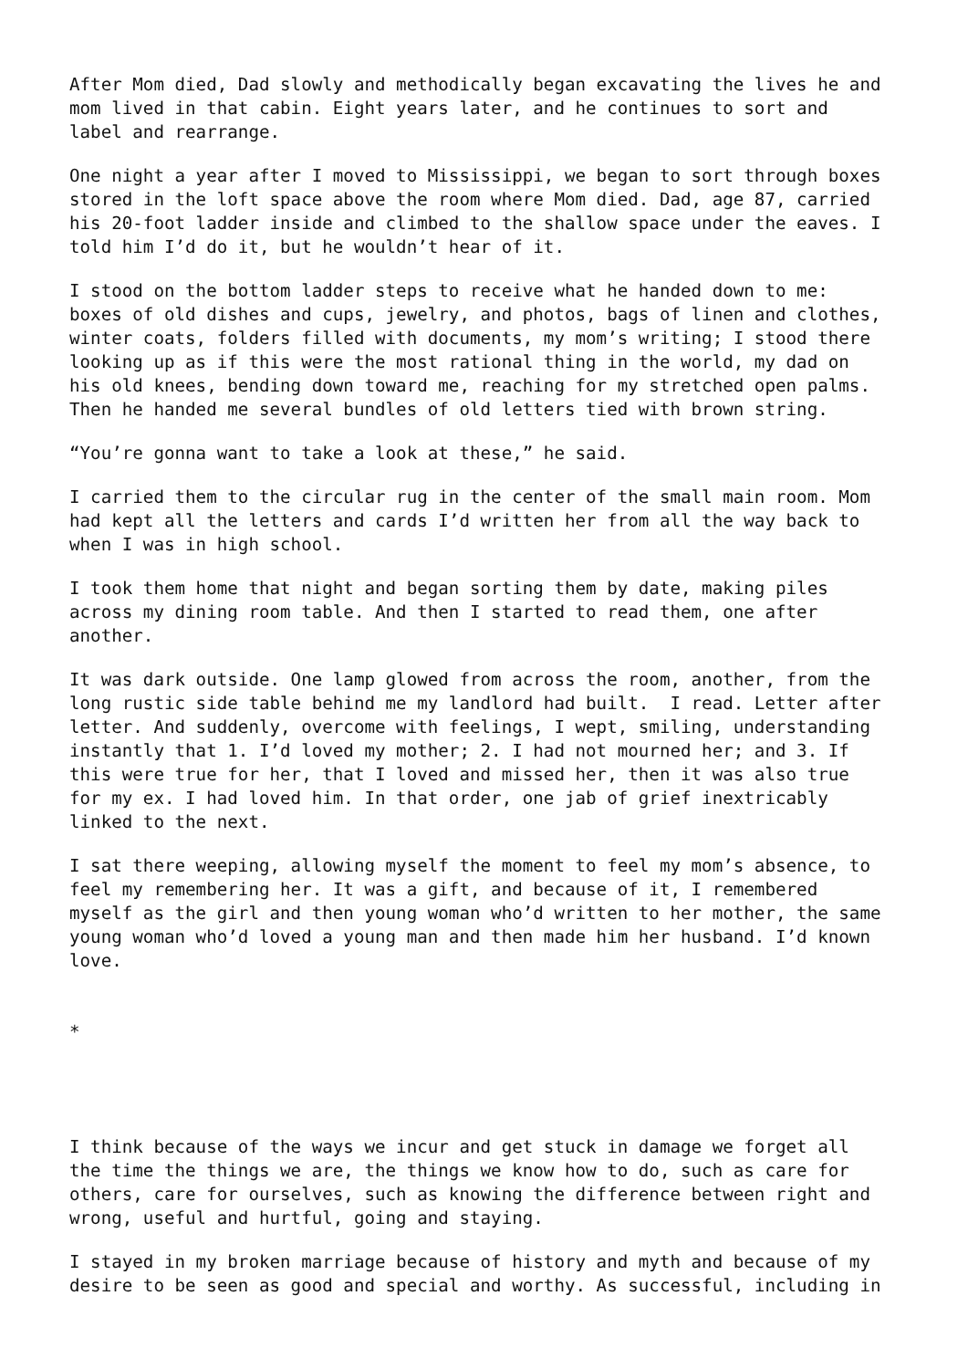After Mom died, Dad slowly and methodically began excavating the lives he and mom lived in that cabin. Eight years later, and he continues to sort and label and rearrange.
One night a year after I moved to Mississippi, we began to sort through boxes stored in the loft space above the room where Mom died. Dad, age 87, carried his 20-foot ladder inside and climbed to the shallow space under the eaves. I told him I’d do it, but he wouldn’t hear of it.
I stood on the bottom ladder steps to receive what he handed down to me: boxes of old dishes and cups, jewelry, and photos, bags of linen and clothes, winter coats, folders filled with documents, my mom’s writing; I stood there looking up as if this were the most rational thing in the world, my dad on his old knees, bending down toward me, reaching for my stretched open palms. Then he handed me several bundles of old letters tied with brown string.
“You’re gonna want to take a look at these,” he said.
I carried them to the circular rug in the center of the small main room. Mom had kept all the letters and cards I’d written her from all the way back to when I was in high school.
I took them home that night and began sorting them by date, making piles across my dining room table. And then I started to read them, one after another.
It was dark outside. One lamp glowed from across the room, another, from the long rustic side table behind me my landlord had built. I read. Letter after letter. And suddenly, overcome with feelings, I wept, smiling, understanding instantly that 1. I’d loved my mother; 2. I had not mourned her; and 3. If this were true for her, that I loved and missed her, then it was also true for my ex. I had loved him. In that order, one jab of grief inextricably linked to the next.
I sat there weeping, allowing myself the moment to feel my mom’s absence, to feel my remembering her. It was a gift, and because of it, I remembered myself as the girl and then young woman who’d written to her mother, the same young woman who’d loved a young man and then made him her husband. I’d known love.
*
I think because of the ways we incur and get stuck in damage we forget all the time the things we are, the things we know how to do, such as care for others, care for ourselves, such as knowing the difference between right and wrong, useful and hurtful, going and staying.
I stayed in my broken marriage because of history and myth and because of my desire to be seen as good and special and worthy. As successful, including in